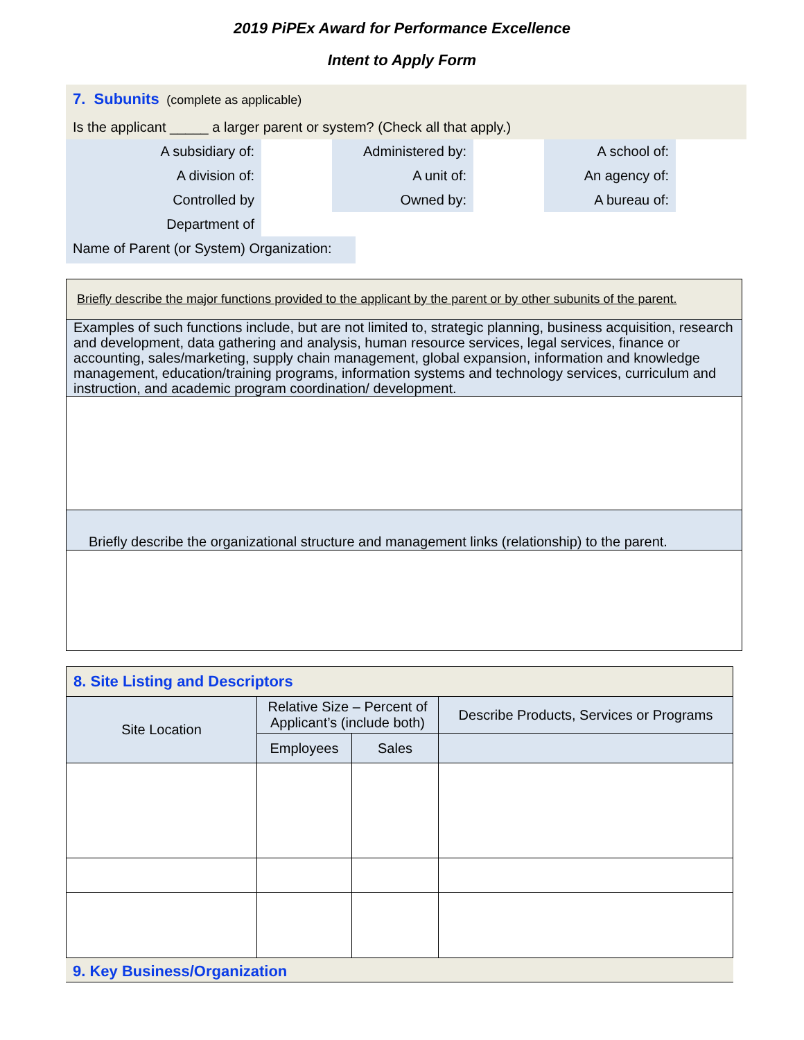2019 PiPEx Award for Performance Excellence
Intent to Apply Form
7. Subunits (complete as applicable)
Is the applicant _____ a larger parent or system? (Check all that apply.)
| A subsidiary of: | | Administered by: | | A school of: |
| A division of: | | A unit of: | | An agency of: |
| Controlled by | | Owned by: | | A bureau of: |
| Department of | | | | |
Name of Parent (or System) Organization:
Briefly describe the major functions provided to the applicant by the parent or by other subunits of the parent.
Examples of such functions include, but are not limited to, strategic planning, business acquisition, research and development, data gathering and analysis, human resource services, legal services, finance or accounting, sales/marketing, supply chain management, global expansion, information and knowledge management, education/training programs, information systems and technology services, curriculum and instruction, and academic program coordination/ development.
Briefly describe the organizational structure and management links (relationship) to the parent.
| 8. Site Listing and Descriptors | | | |
| Site Location | Relative Size – Percent of Applicant’s (include both) | | Describe Products, Services or Programs |
| | Employees | Sales | |
9. Key Business/Organization